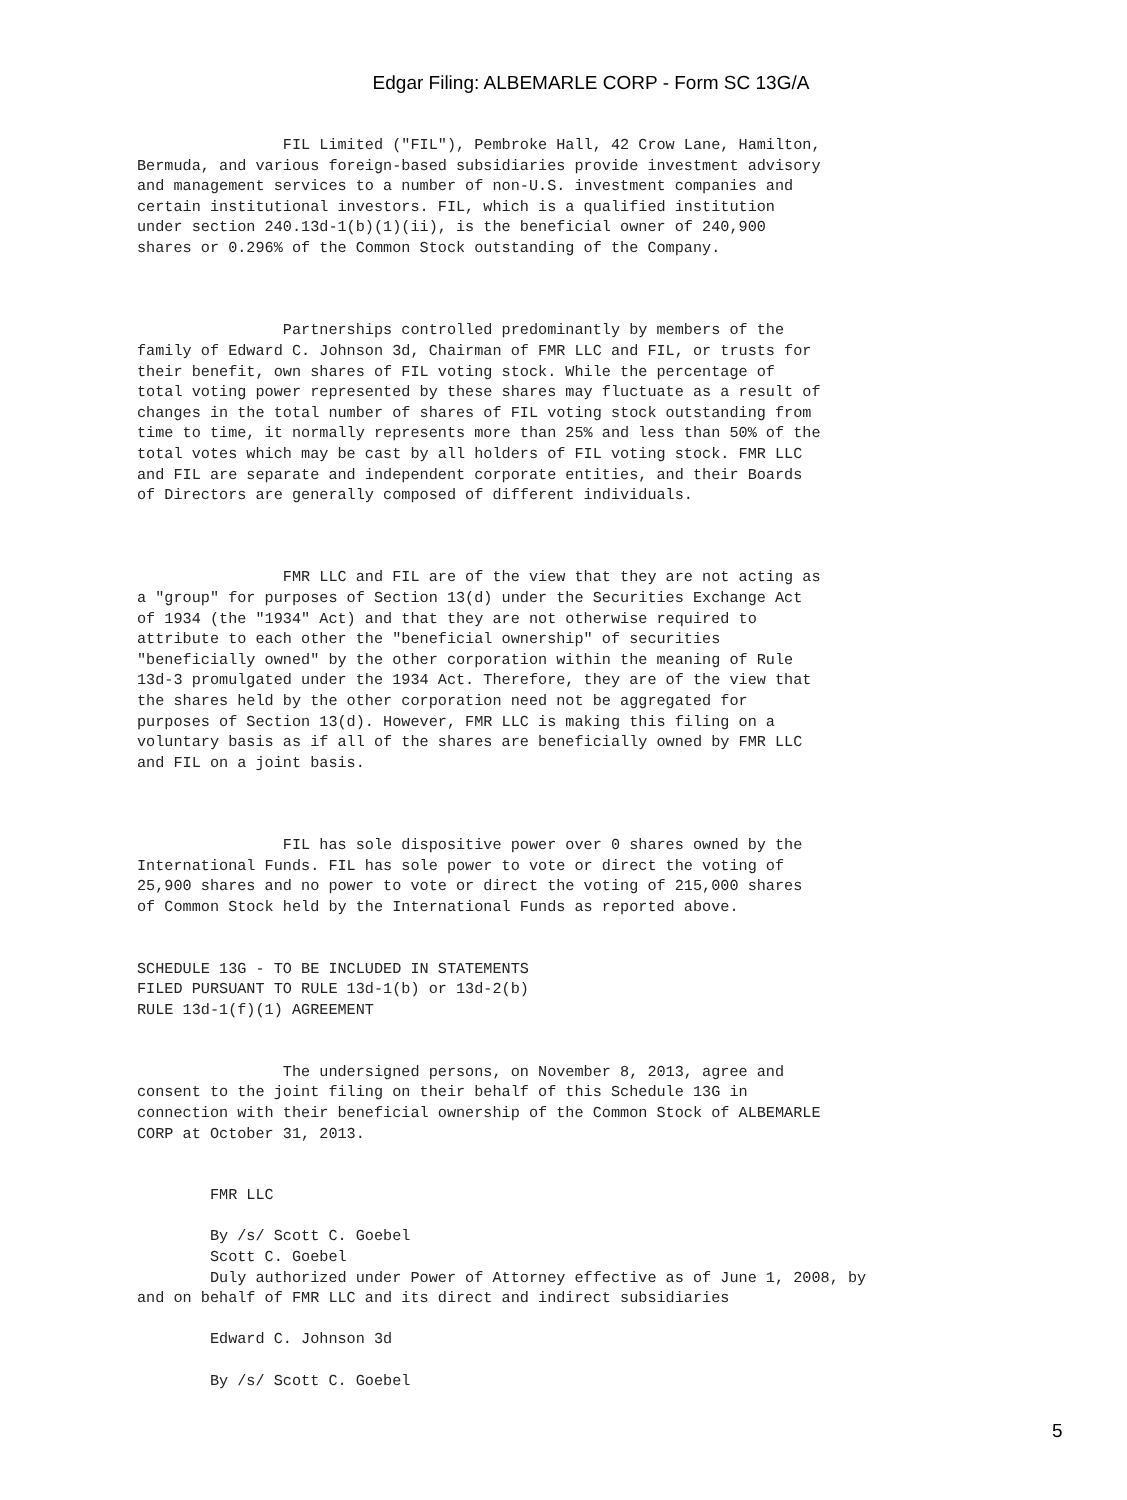Edgar Filing: ALBEMARLE CORP - Form SC 13G/A
                FIL Limited ("FIL"), Pembroke Hall, 42 Crow Lane, Hamilton,
Bermuda, and various foreign-based subsidiaries provide investment advisory
and management services to a number of non-U.S. investment companies and
certain institutional investors. FIL, which is a qualified institution
under section 240.13d-1(b)(1)(ii), is the beneficial owner of 240,900
shares or 0.296% of the Common Stock outstanding of the Company.



                Partnerships controlled predominantly by members of the
family of Edward C. Johnson 3d, Chairman of FMR LLC and FIL, or trusts for
their benefit, own shares of FIL voting stock. While the percentage of
total voting power represented by these shares may fluctuate as a result of
changes in the total number of shares of FIL voting stock outstanding from
time to time, it normally represents more than 25% and less than 50% of the
total votes which may be cast by all holders of FIL voting stock. FMR LLC
and FIL are separate and independent corporate entities, and their Boards
of Directors are generally composed of different individuals.



                FMR LLC and FIL are of the view that they are not acting as
a "group" for purposes of Section 13(d) under the Securities Exchange Act
of 1934 (the "1934" Act) and that they are not otherwise required to
attribute to each other the "beneficial ownership" of securities
"beneficially owned" by the other corporation within the meaning of Rule
13d-3 promulgated under the 1934 Act. Therefore, they are of the view that
the shares held by the other corporation need not be aggregated for
purposes of Section 13(d). However, FMR LLC is making this filing on a
voluntary basis as if all of the shares are beneficially owned by FMR LLC
and FIL on a joint basis.



                FIL has sole dispositive power over 0 shares owned by the
International Funds. FIL has sole power to vote or direct the voting of
25,900 shares and no power to vote or direct the voting of 215,000 shares
of Common Stock held by the International Funds as reported above.


SCHEDULE 13G - TO BE INCLUDED IN STATEMENTS
FILED PURSUANT TO RULE 13d-1(b) or 13d-2(b)
RULE 13d-1(f)(1) AGREEMENT


                The undersigned persons, on November 8, 2013, agree and
consent to the joint filing on their behalf of this Schedule 13G in
connection with their beneficial ownership of the Common Stock of ALBEMARLE
CORP at October 31, 2013.


        FMR LLC

        By /s/ Scott C. Goebel
        Scott C. Goebel
        Duly authorized under Power of Attorney effective as of June 1, 2008, by
and on behalf of FMR LLC and its direct and indirect subsidiaries

        Edward C. Johnson 3d

        By /s/ Scott C. Goebel
5